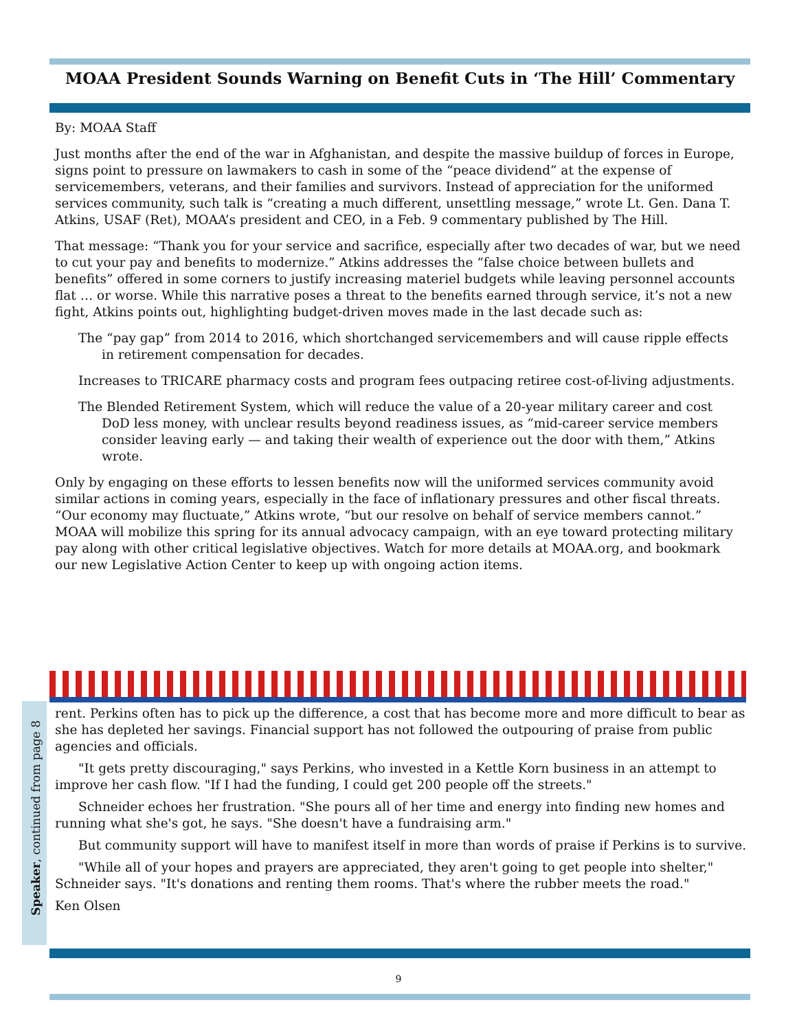MOAA President Sounds Warning on Benefit Cuts in ‘The Hill’ Commentary
By: MOAA Staff
Just months after the end of the war in Afghanistan, and despite the massive buildup of forces in Europe, signs point to pressure on lawmakers to cash in some of the “peace dividend” at the expense of servicemembers, veterans, and their families and survivors. Instead of appreciation for the uniformed services community, such talk is “creating a much different, unsettling message,” wrote Lt. Gen. Dana T. Atkins, USAF (Ret), MOAA’s president and CEO, in a Feb. 9 commentary published by The Hill.
That message: “Thank you for your service and sacrifice, especially after two decades of war, but we need to cut your pay and benefits to modernize.” Atkins addresses the “false choice between bullets and benefits” offered in some corners to justify increasing materiel budgets while leaving personnel accounts flat … or worse. While this narrative poses a threat to the benefits earned through service, it’s not a new fight, Atkins points out, highlighting budget-driven moves made in the last decade such as:
The “pay gap” from 2014 to 2016, which shortchanged servicemembers and will cause ripple effects in retirement compensation for decades.
Increases to TRICARE pharmacy costs and program fees outpacing retiree cost-of-living adjustments.
The Blended Retirement System, which will reduce the value of a 20-year military career and cost DoD less money, with unclear results beyond readiness issues, as “mid-career service members consider leaving early — and taking their wealth of experience out the door with them,” Atkins wrote.
Only by engaging on these efforts to lessen benefits now will the uniformed services community avoid similar actions in coming years, especially in the face of inflationary pressures and other fiscal threats. “Our economy may fluctuate,” Atkins wrote, “but our resolve on behalf of service members cannot.” MOAA will mobilize this spring for its annual advocacy campaign, with an eye toward protecting military pay along with other critical legislative objectives. Watch for more details at MOAA.org, and bookmark our new Legislative Action Center to keep up with ongoing action items.
Speaker, continued from page 8
rent. Perkins often has to pick up the difference, a cost that has become more and more difficult to bear as she has depleted her savings. Financial support has not followed the outpouring of praise from public agencies and officials.
"It gets pretty discouraging," says Perkins, who invested in a Kettle Korn business in an attempt to improve her cash flow. "If I had the funding, I could get 200 people off the streets."
Schneider echoes her frustration. "She pours all of her time and energy into finding new homes and running what she's got, he says. "She doesn't have a fundraising arm."
But community support will have to manifest itself in more than words of praise if Perkins is to survive.
"While all of your hopes and prayers are appreciated, they aren't going to get people into shelter," Schneider says. "It's donations and renting them rooms. That's where the rubber meets the road."
Ken Olsen
9